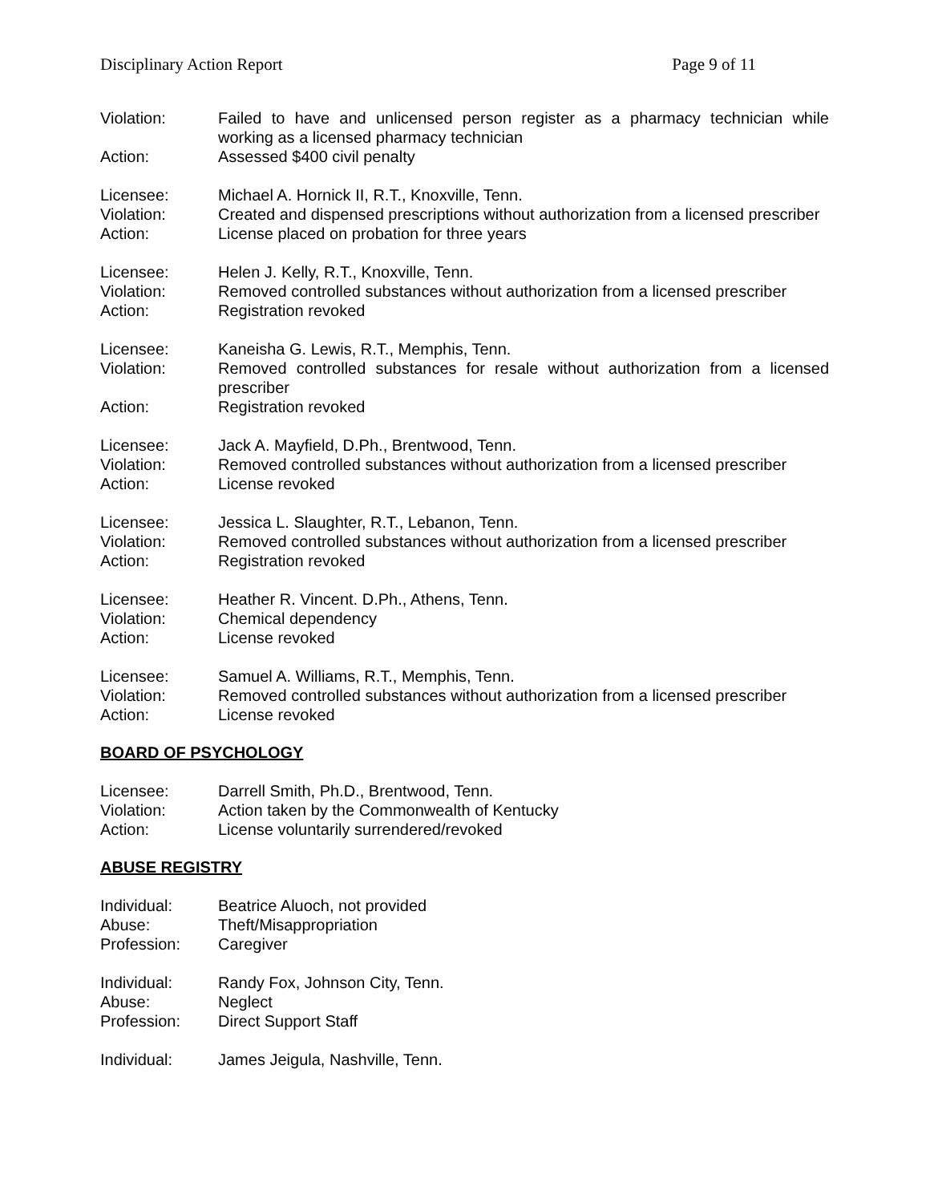Disciplinary Action Report Page 9 of 11
Violation: Failed to have and unlicensed person register as a pharmacy technician while working as a licensed pharmacy technician
Action: Assessed $400 civil penalty
Licensee: Michael A. Hornick II, R.T., Knoxville, Tenn.
Violation: Created and dispensed prescriptions without authorization from a licensed prescriber
Action: License placed on probation for three years
Licensee: Helen J. Kelly, R.T., Knoxville, Tenn.
Violation: Removed controlled substances without authorization from a licensed prescriber
Action: Registration revoked
Licensee: Kaneisha G. Lewis, R.T., Memphis, Tenn.
Violation: Removed controlled substances for resale without authorization from a licensed prescriber
Action: Registration revoked
Licensee: Jack A. Mayfield, D.Ph., Brentwood, Tenn.
Violation: Removed controlled substances without authorization from a licensed prescriber
Action: License revoked
Licensee: Jessica L. Slaughter, R.T., Lebanon, Tenn.
Violation: Removed controlled substances without authorization from a licensed prescriber
Action: Registration revoked
Licensee: Heather R. Vincent. D.Ph., Athens, Tenn.
Violation: Chemical dependency
Action: License revoked
Licensee: Samuel A. Williams, R.T., Memphis, Tenn.
Violation: Removed controlled substances without authorization from a licensed prescriber
Action: License revoked
BOARD OF PSYCHOLOGY
Licensee: Darrell Smith, Ph.D., Brentwood, Tenn.
Violation: Action taken by the Commonwealth of Kentucky
Action: License voluntarily surrendered/revoked
ABUSE REGISTRY
Individual: Beatrice Aluoch, not provided
Abuse: Theft/Misappropriation
Profession: Caregiver
Individual: Randy Fox, Johnson City, Tenn.
Abuse: Neglect
Profession: Direct Support Staff
Individual: James Jeigula, Nashville, Tenn.